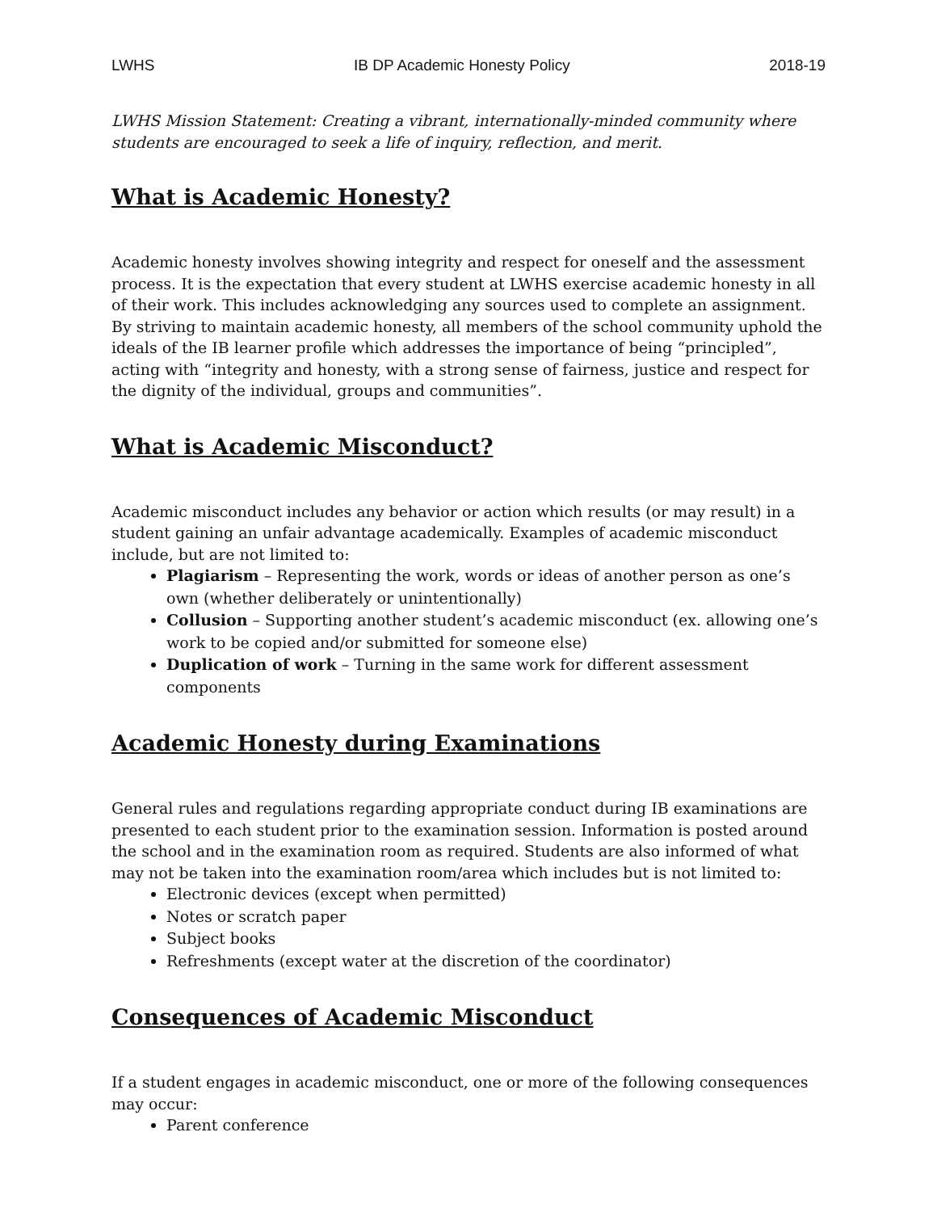LWHS IB DP Academic Honesty Policy 2018-19
LWHS Mission Statement: Creating a vibrant, internationally-minded community where students are encouraged to seek a life of inquiry, reflection, and merit.
What is Academic Honesty?
Academic honesty involves showing integrity and respect for oneself and the assessment process. It is the expectation that every student at LWHS exercise academic honesty in all of their work. This includes acknowledging any sources used to complete an assignment. By striving to maintain academic honesty, all members of the school community uphold the ideals of the IB learner profile which addresses the importance of being “principled”, acting with “integrity and honesty, with a strong sense of fairness, justice and respect for the dignity of the individual, groups and communities”.
What is Academic Misconduct?
Academic misconduct includes any behavior or action which results (or may result) in a student gaining an unfair advantage academically. Examples of academic misconduct include, but are not limited to:
Plagiarism – Representing the work, words or ideas of another person as one’s own (whether deliberately or unintentionally)
Collusion – Supporting another student’s academic misconduct (ex. allowing one’s work to be copied and/or submitted for someone else)
Duplication of work – Turning in the same work for different assessment components
Academic Honesty during Examinations
General rules and regulations regarding appropriate conduct during IB examinations are presented to each student prior to the examination session. Information is posted around the school and in the examination room as required. Students are also informed of what may not be taken into the examination room/area which includes but is not limited to:
Electronic devices (except when permitted)
Notes or scratch paper
Subject books
Refreshments (except water at the discretion of the coordinator)
Consequences of Academic Misconduct
If a student engages in academic misconduct, one or more of the following consequences may occur:
Parent conference